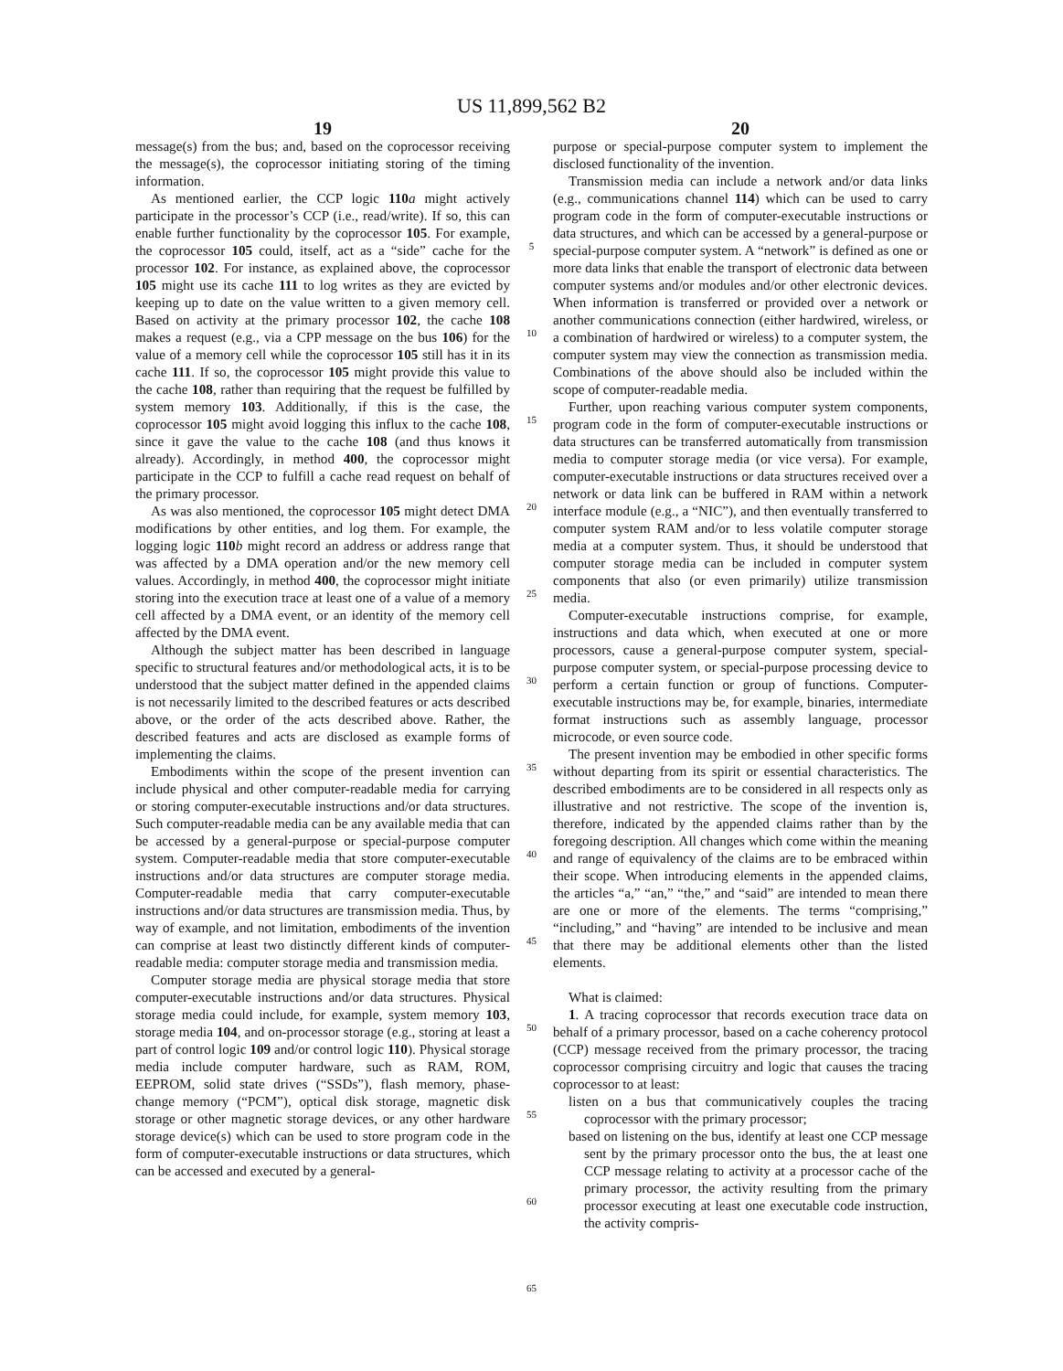US 11,899,562 B2
19
message(s) from the bus; and, based on the coprocessor receiving the message(s), the coprocessor initiating storing of the timing information.
As mentioned earlier, the CCP logic 110 a might actively participate in the processor’s CCP (i.e., read/write). If so, this can enable further functionality by the coprocessor 105. For example, the coprocessor 105 could, itself, act as a “side” cache for the processor 102. For instance, as explained above, the coprocessor 105 might use its cache 111 to log writes as they are evicted by keeping up to date on the value written to a given memory cell. Based on activity at the primary processor 102, the cache 108 makes a request (e.g., via a CPP message on the bus 106) for the value of a memory cell while the coprocessor 105 still has it in its cache 111. If so, the coprocessor 105 might provide this value to the cache 108, rather than requiring that the request be fulfilled by system memory 103. Additionally, if this is the case, the coprocessor 105 might avoid logging this influx to the cache 108, since it gave the value to the cache 108 (and thus knows it already). Accordingly, in method 400, the coprocessor might participate in the CCP to fulfill a cache read request on behalf of the primary processor.
As was also mentioned, the coprocessor 105 might detect DMA modifications by other entities, and log them. For example, the logging logic 110 b might record an address or address range that was affected by a DMA operation and/or the new memory cell values. Accordingly, in method 400, the coprocessor might initiate storing into the execution trace at least one of a value of a memory cell affected by a DMA event, or an identity of the memory cell affected by the DMA event.
Although the subject matter has been described in language specific to structural features and/or methodological acts, it is to be understood that the subject matter defined in the appended claims is not necessarily limited to the described features or acts described above, or the order of the acts described above. Rather, the described features and acts are disclosed as example forms of implementing the claims.
Embodiments within the scope of the present invention can include physical and other computer-readable media for carrying or storing computer-executable instructions and/or data structures. Such computer-readable media can be any available media that can be accessed by a general-purpose or special-purpose computer system. Computer-readable media that store computer-executable instructions and/or data structures are computer storage media. Computer-readable media that carry computer-executable instructions and/or data structures are transmission media. Thus, by way of example, and not limitation, embodiments of the invention can comprise at least two distinctly different kinds of computer-readable media: computer storage media and transmission media.
Computer storage media are physical storage media that store computer-executable instructions and/or data structures. Physical storage media could include, for example, system memory 103, storage media 104, and on-processor storage (e.g., storing at least a part of control logic 109 and/or control logic 110). Physical storage media include computer hardware, such as RAM, ROM, EEPROM, solid state drives (“SSDs”), flash memory, phase-change memory (“PCM”), optical disk storage, magnetic disk storage or other magnetic storage devices, or any other hardware storage device(s) which can be used to store program code in the form of computer-executable instructions or data structures, which can be accessed and executed by a general-
5
10
15
20
25
30
35
40
45
50
55
60
65
20
purpose or special-purpose computer system to implement the disclosed functionality of the invention.
Transmission media can include a network and/or data links (e.g., communications channel 114) which can be used to carry program code in the form of computer-executable instructions or data structures, and which can be accessed by a general-purpose or special-purpose computer system. A “network” is defined as one or more data links that enable the transport of electronic data between computer systems and/or modules and/or other electronic devices. When information is transferred or provided over a network or another communications connection (either hardwired, wireless, or a combination of hardwired or wireless) to a computer system, the computer system may view the connection as transmission media. Combinations of the above should also be included within the scope of computer-readable media.
Further, upon reaching various computer system components, program code in the form of computer-executable instructions or data structures can be transferred automatically from transmission media to computer storage media (or vice versa). For example, computer-executable instructions or data structures received over a network or data link can be buffered in RAM within a network interface module (e.g., a “NIC”), and then eventually transferred to computer system RAM and/or to less volatile computer storage media at a computer system. Thus, it should be understood that computer storage media can be included in computer system components that also (or even primarily) utilize transmission media.
Computer-executable instructions comprise, for example, instructions and data which, when executed at one or more processors, cause a general-purpose computer system, special-purpose computer system, or special-purpose processing device to perform a certain function or group of functions. Computer-executable instructions may be, for example, binaries, intermediate format instructions such as assembly language, processor microcode, or even source code.
The present invention may be embodied in other specific forms without departing from its spirit or essential characteristics. The described embodiments are to be considered in all respects only as illustrative and not restrictive. The scope of the invention is, therefore, indicated by the appended claims rather than by the foregoing description. All changes which come within the meaning and range of equivalency of the claims are to be embraced within their scope. When introducing elements in the appended claims, the articles “a,” “an,” “the,” and “said” are intended to mean there are one or more of the elements. The terms “comprising,” “including,” and “having” are intended to be inclusive and mean that there may be additional elements other than the listed elements.
What is claimed:
1. A tracing coprocessor that records execution trace data on behalf of a primary processor, based on a cache coherency protocol (CCP) message received from the primary processor, the tracing coprocessor comprising circuitry and logic that causes the tracing coprocessor to at least:
listen on a bus that communicatively couples the tracing coprocessor with the primary processor;
based on listening on the bus, identify at least one CCP message sent by the primary processor onto the bus, the at least one CCP message relating to activity at a processor cache of the primary processor, the activity resulting from the primary processor executing at least one executable code instruction, the activity compris-